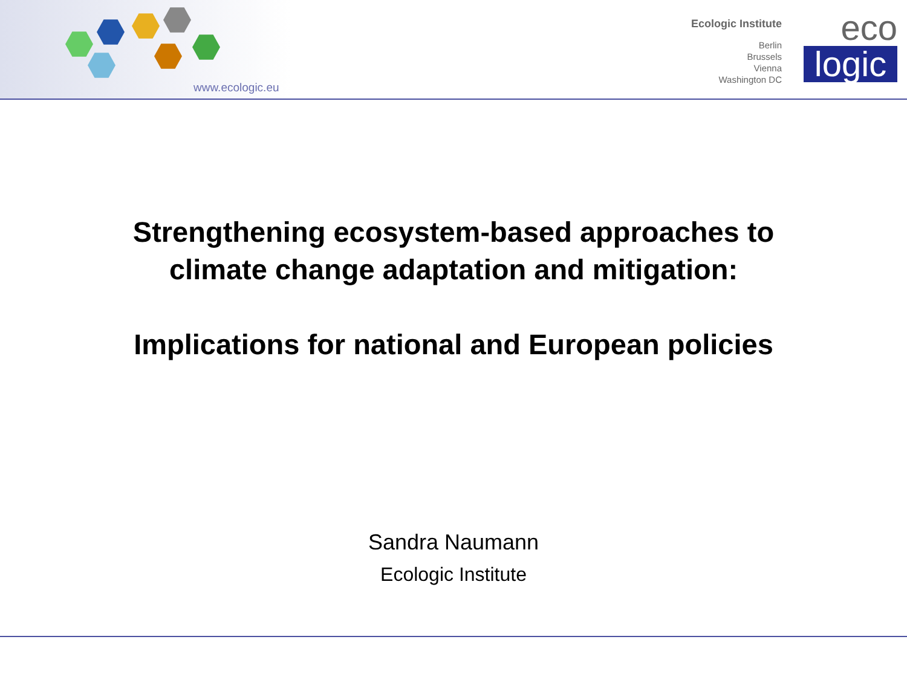www.ecologic.eu
Ecologic Institute
Berlin
Brussels
Vienna
Washington DC
eco
logic
Strengthening ecosystem-based approaches to
climate change adaptation and mitigation:
Implications for national and European policies
Sandra Naumann
Ecologic Institute